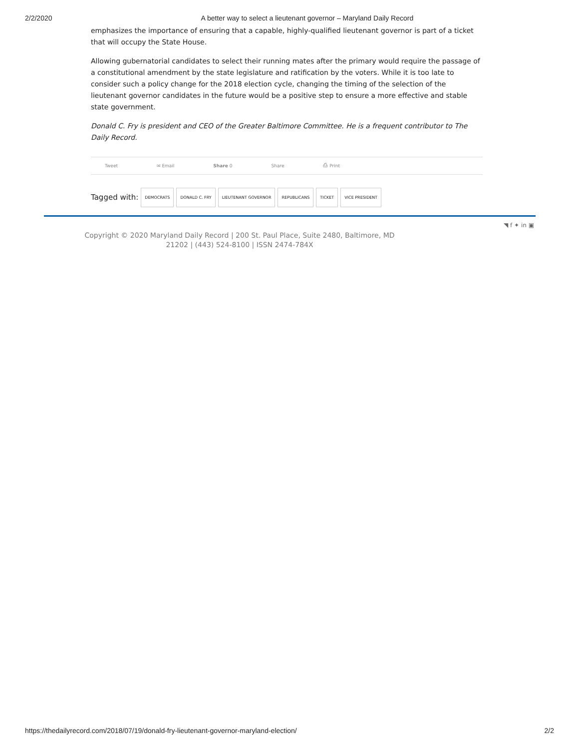2/2/2020 A better way to select a lieutenant governor – Maryland Daily Record
emphasizes the importance of ensuring that a capable, highly-qualified lieutenant governor is part of a ticket that will occupy the State House.
Allowing gubernatorial candidates to select their running mates after the primary would require the passage of a constitutional amendment by the state legislature and ratification by the voters. While it is too late to consider such a policy change for the 2018 election cycle, changing the timing of the selection of the lieutenant governor candidates in the future would be a positive step to ensure a more effective and stable state government.
Donald C. Fry is president and CEO of the Greater Baltimore Committee. He is a frequent contributor to The Daily Record.
Tweet ✉ Email Share 0 Share ⎙ Print
Tagged with: DEMOCRATS DONALD C. FRY LIEUTENANT GOVERNOR REPUBLICANS TICKET VICE PRESIDENT
Copyright © 2020 Maryland Daily Record | 200 St. Paul Place, Suite 2480, Baltimore, MD 21202 | (443) 524-8100 | ISSN 2474-784X
◥ f ✦ in ▣
https://thedailyrecord.com/2018/07/19/donald-fry-lieutenant-governor-maryland-election/ 2/2